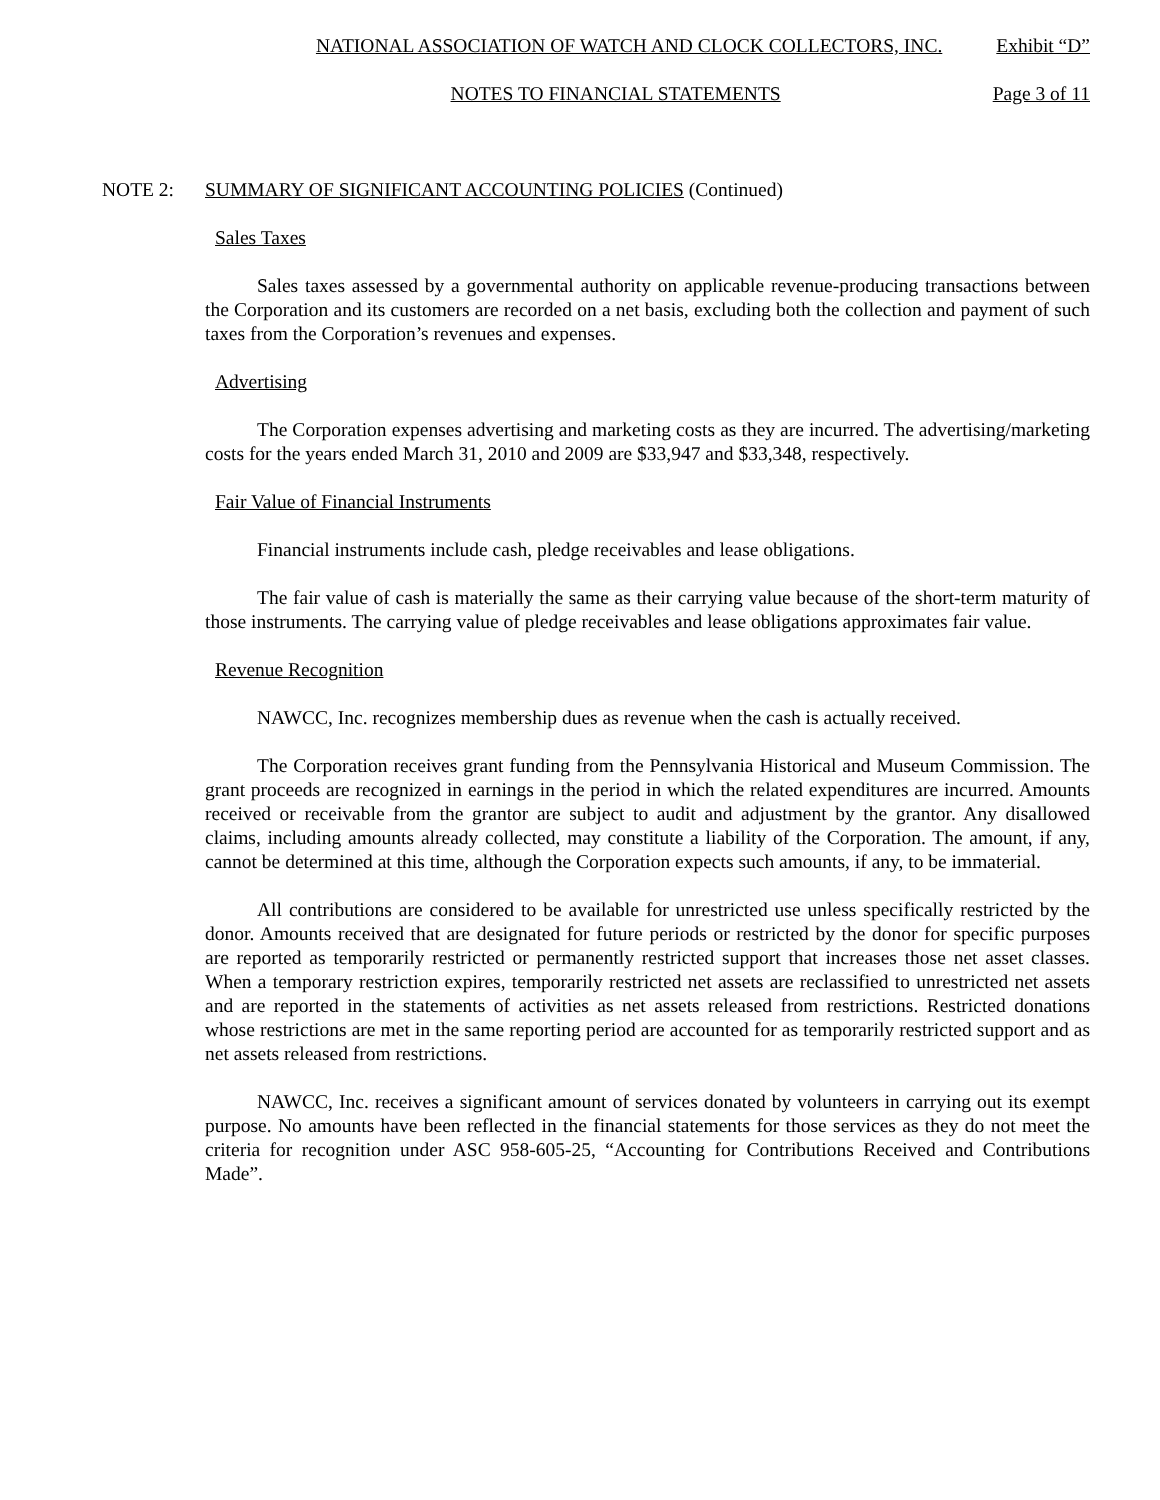NATIONAL ASSOCIATION OF WATCH AND CLOCK COLLECTORS, INC. Exhibit “D”
NOTES TO FINANCIAL STATEMENTS Page 3 of 11
NOTE 2: SUMMARY OF SIGNIFICANT ACCOUNTING POLICIES (Continued)
Sales Taxes
Sales taxes assessed by a governmental authority on applicable revenue-producing transactions between the Corporation and its customers are recorded on a net basis, excluding both the collection and payment of such taxes from the Corporation’s revenues and expenses.
Advertising
The Corporation expenses advertising and marketing costs as they are incurred. The advertising/marketing costs for the years ended March 31, 2010 and 2009 are $33,947 and $33,348, respectively.
Fair Value of Financial Instruments
Financial instruments include cash, pledge receivables and lease obligations.
The fair value of cash is materially the same as their carrying value because of the short-term maturity of those instruments. The carrying value of pledge receivables and lease obligations approximates fair value.
Revenue Recognition
NAWCC, Inc. recognizes membership dues as revenue when the cash is actually received.
The Corporation receives grant funding from the Pennsylvania Historical and Museum Commission. The grant proceeds are recognized in earnings in the period in which the related expenditures are incurred. Amounts received or receivable from the grantor are subject to audit and adjustment by the grantor. Any disallowed claims, including amounts already collected, may constitute a liability of the Corporation. The amount, if any, cannot be determined at this time, although the Corporation expects such amounts, if any, to be immaterial.
All contributions are considered to be available for unrestricted use unless specifically restricted by the donor. Amounts received that are designated for future periods or restricted by the donor for specific purposes are reported as temporarily restricted or permanently restricted support that increases those net asset classes. When a temporary restriction expires, temporarily restricted net assets are reclassified to unrestricted net assets and are reported in the statements of activities as net assets released from restrictions. Restricted donations whose restrictions are met in the same reporting period are accounted for as temporarily restricted support and as net assets released from restrictions.
NAWCC, Inc. receives a significant amount of services donated by volunteers in carrying out its exempt purpose. No amounts have been reflected in the financial statements for those services as they do not meet the criteria for recognition under ASC 958-605-25, “Accounting for Contributions Received and Contributions Made”.